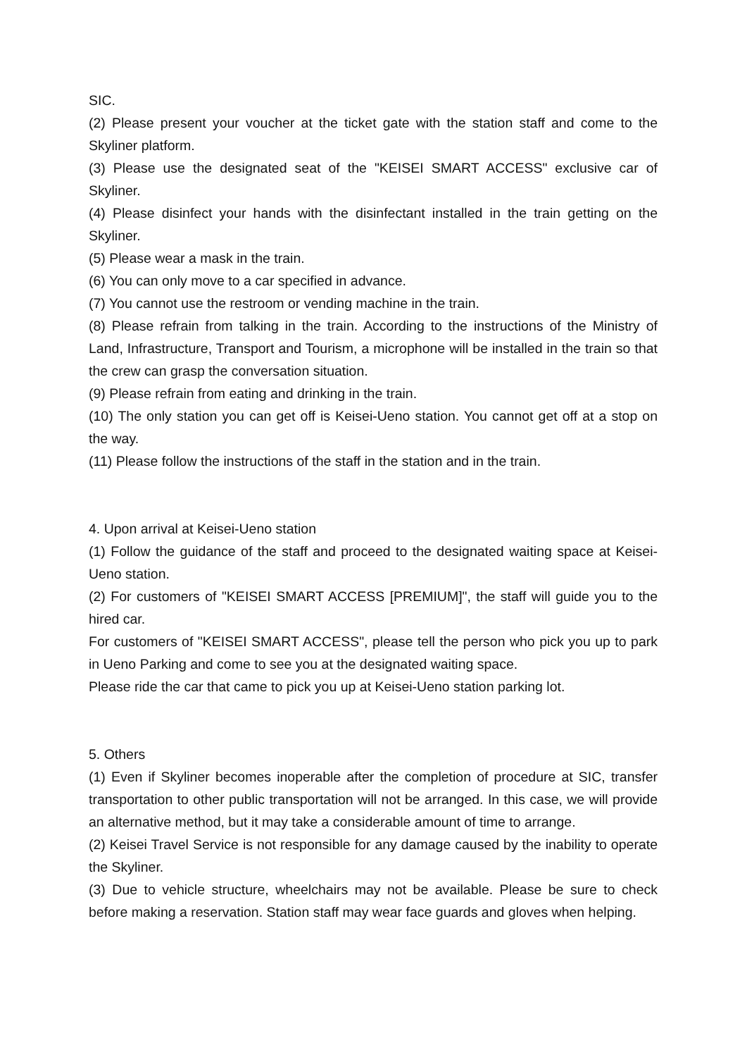SIC.
(2) Please present your voucher at the ticket gate with the station staff and come to the Skyliner platform.
(3) Please use the designated seat of the "KEISEI SMART ACCESS" exclusive car of Skyliner.
(4) Please disinfect your hands with the disinfectant installed in the train getting on the Skyliner.
(5) Please wear a mask in the train.
(6) You can only move to a car specified in advance.
(7) You cannot use the restroom or vending machine in the train.
(8) Please refrain from talking in the train. According to the instructions of the Ministry of Land, Infrastructure, Transport and Tourism, a microphone will be installed in the train so that the crew can grasp the conversation situation.
(9) Please refrain from eating and drinking in the train.
(10) The only station you can get off is Keisei-Ueno station. You cannot get off at a stop on the way.
(11) Please follow the instructions of the staff in the station and in the train.
4. Upon arrival at Keisei-Ueno station
(1) Follow the guidance of the staff and proceed to the designated waiting space at Keisei-Ueno station.
(2) For customers of "KEISEI SMART ACCESS [PREMIUM]", the staff will guide you to the hired car.
For customers of "KEISEI SMART ACCESS", please tell the person who pick you up to park in Ueno Parking and come to see you at the designated waiting space.
Please ride the car that came to pick you up at Keisei-Ueno station parking lot.
5. Others
(1) Even if Skyliner becomes inoperable after the completion of procedure at SIC, transfer transportation to other public transportation will not be arranged. In this case, we will provide an alternative method, but it may take a considerable amount of time to arrange.
(2) Keisei Travel Service is not responsible for any damage caused by the inability to operate the Skyliner.
(3) Due to vehicle structure, wheelchairs may not be available. Please be sure to check before making a reservation. Station staff may wear face guards and gloves when helping.